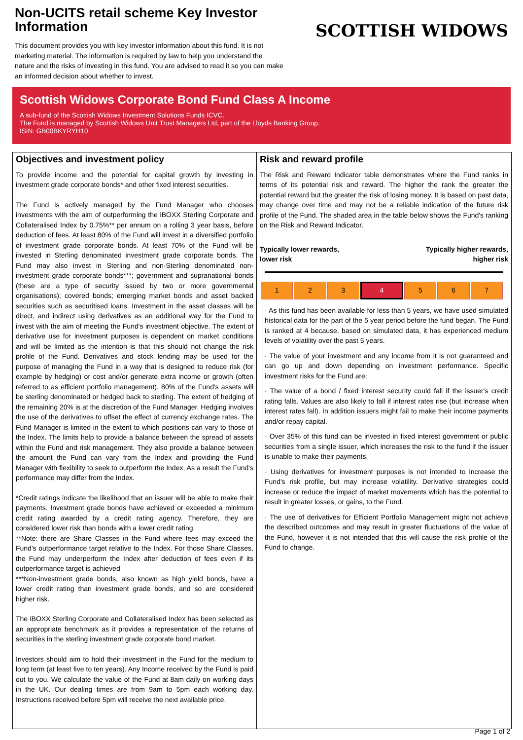Non-UCITS retail scheme Key Investor Information
This document provides you with key investor information about this fund. It is not marketing material. The information is required by law to help you understand the nature and the risks of investing in this fund. You are advised to read it so you can make an informed decision about whether to invest.
SCOTTISH WIDOWS
Scottish Widows Corporate Bond Fund Class A Income
A sub-fund of the Scottish Widows Investment Solutions Funds ICVC.
The Fund is managed by Scottish Widows Unit Trust Managers Ltd, part of the Lloyds Banking Group.
ISIN: GB00BKYRYH10
Objectives and investment policy
To provide income and the potential for capital growth by investing in investment grade corporate bonds* and other fixed interest securities.
The Fund is actively managed by the Fund Manager who chooses investments with the aim of outperforming the iBOXX Sterling Corporate and Collateralised Index by 0.75%** per annum on a rolling 3 year basis, before deduction of fees. At least 80% of the Fund will invest in a diversified portfolio of investment grade corporate bonds. At least 70% of the Fund will be invested in Sterling denominated investment grade corporate bonds. The Fund may also invest in Sterling and non-Sterling denominated non-investment grade corporate bonds***; government and supranational bonds (these are a type of security issued by two or more governmental organisations); covered bonds; emerging market bonds and asset backed securities such as securitised loans. Investment in the asset classes will be direct, and indirect using derivatives as an additional way for the Fund to invest with the aim of meeting the Fund's investment objective. The extent of derivative use for investment purposes is dependent on market conditions and will be limited as the intention is that this should not change the risk profile of the Fund. Derivatives and stock lending may be used for the purpose of managing the Fund in a way that is designed to reduce risk (for example by hedging) or cost and/or generate extra income or growth (often referred to as efficient portfolio management). 80% of the Fund's assets will be sterling denominated or hedged back to sterling. The extent of hedging of the remaining 20% is at the discretion of the Fund Manager. Hedging involves the use of the derivatives to offset the effect of currency exchange rates. The Fund Manager is limited in the extent to which positions can vary to those of the Index. The limits help to provide a balance between the spread of assets within the Fund and risk management. They also provide a balance between the amount the Fund can vary from the Index and providing the Fund Manager with flexibility to seek to outperform the Index. As a result the Fund's performance may differ from the Index.
*Credit ratings indicate the likelihood that an issuer will be able to make their payments. Investment grade bonds have achieved or exceeded a minimum credit rating awarded by a credit rating agency. Therefore, they are considered lower risk than bonds with a lower credit rating.
**Note: there are Share Classes in the Fund where fees may exceed the Fund's outperformance target relative to the Index. For those Share Classes, the Fund may underperform the Index after deduction of fees even if its outperformance target is achieved
***Non-investment grade bonds, also known as high yield bonds, have a lower credit rating than investment grade bonds, and so are considered higher risk.
The iBOXX Sterling Corporate and Collateralised Index has been selected as an appropriate benchmark as it provides a representation of the returns of securities in the sterling investment grade corporate bond market.
Investors should aim to hold their investment in the Fund for the medium to long term (at least five to ten years). Any Income received by the Fund is paid out to you. We calculate the value of the Fund at 8am daily on working days in the UK. Our dealing times are from 9am to 5pm each working day. Instructions received before 5pm will receive the next available price.
Risk and reward profile
The Risk and Reward Indicator table demonstrates where the Fund ranks in terms of its potential risk and reward. The higher the rank the greater the potential reward but the greater the risk of losing money. It is based on past data, may change over time and may not be a reliable indication of the future risk profile of the Fund. The shaded area in the table below shows the Fund's ranking on the Risk and Reward Indicator.
Typically lower rewards,
lower risk Typically higher rewards,
higher risk
| 1 | 2 | 3 | 4 | 5 | 6 | 7 |
· As this fund has been available for less than 5 years, we have used simulated historical data for the part of the 5 year period before the fund began. The Fund is ranked at 4 because, based on simulated data, it has experienced medium levels of volatility over the past 5 years.
· The value of your investment and any income from it is not guaranteed and can go up and down depending on investment performance. Specific investment risks for the Fund are:
· The value of a bond / fixed interest security could fall if the issuer's credit rating falls. Values are also likely to fall if interest rates rise (but increase when interest rates fall). In addition issuers might fail to make their income payments and/or repay capital.
· Over 35% of this fund can be invested in fixed interest government or public securities from a single issuer, which increases the risk to the fund if the issuer is unable to make their payments.
· Using derivatives for investment purposes is not intended to increase the Fund's risk profile, but may increase volatility. Derivative strategies could increase or reduce the impact of market movements which has the potential to result in greater losses, or gains, to the Fund.
· The use of derivatives for Efficient Portfolio Management might not achieve the described outcomes and may result in greater fluctuations of the value of the Fund, however it is not intended that this will cause the risk profile of the Fund to change.
Page 1 of 2